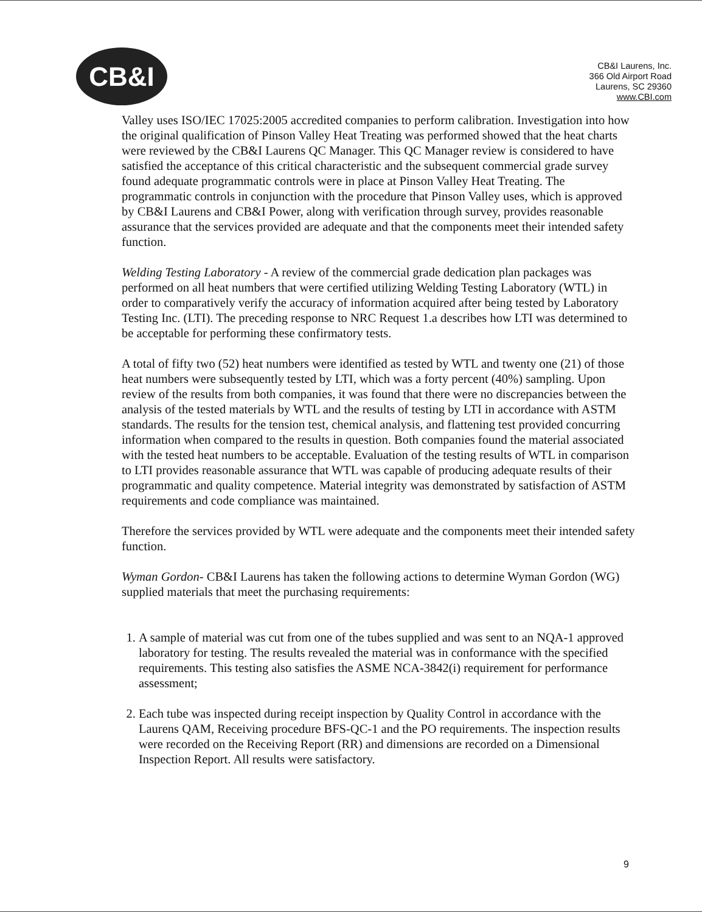CB&I
CB&I Laurens, Inc.
366 Old Airport Road
Laurens, SC 29360
www.CBI.com
Valley uses ISO/IEC 17025:2005 accredited companies to perform calibration. Investigation into how the original qualification of Pinson Valley Heat Treating was performed showed that the heat charts were reviewed by the CB&I Laurens QC Manager. This QC Manager review is considered to have satisfied the acceptance of this critical characteristic and the subsequent commercial grade survey found adequate programmatic controls were in place at Pinson Valley Heat Treating. The programmatic controls in conjunction with the procedure that Pinson Valley uses, which is approved by CB&I Laurens and CB&I Power, along with verification through survey, provides reasonable assurance that the services provided are adequate and that the components meet their intended safety function.
Welding Testing Laboratory - A review of the commercial grade dedication plan packages was performed on all heat numbers that were certified utilizing Welding Testing Laboratory (WTL) in order to comparatively verify the accuracy of information acquired after being tested by Laboratory Testing Inc. (LTI). The preceding response to NRC Request 1.a describes how LTI was determined to be acceptable for performing these confirmatory tests.
A total of fifty two (52) heat numbers were identified as tested by WTL and twenty one (21) of those heat numbers were subsequently tested by LTI, which was a forty percent (40%) sampling. Upon review of the results from both companies, it was found that there were no discrepancies between the analysis of the tested materials by WTL and the results of testing by LTI in accordance with ASTM standards. The results for the tension test, chemical analysis, and flattening test provided concurring information when compared to the results in question. Both companies found the material associated with the tested heat numbers to be acceptable. Evaluation of the testing results of WTL in comparison to LTI provides reasonable assurance that WTL was capable of producing adequate results of their programmatic and quality competence. Material integrity was demonstrated by satisfaction of ASTM requirements and code compliance was maintained.
Therefore the services provided by WTL were adequate and the components meet their intended safety function.
Wyman Gordon- CB&I Laurens has taken the following actions to determine Wyman Gordon (WG) supplied materials that meet the purchasing requirements:
1. A sample of material was cut from one of the tubes supplied and was sent to an NQA-1 approved laboratory for testing. The results revealed the material was in conformance with the specified requirements. This testing also satisfies the ASME NCA-3842(i) requirement for performance assessment;
2. Each tube was inspected during receipt inspection by Quality Control in accordance with the Laurens QAM, Receiving procedure BFS-QC-1 and the PO requirements. The inspection results were recorded on the Receiving Report (RR) and dimensions are recorded on a Dimensional Inspection Report. All results were satisfactory.
9